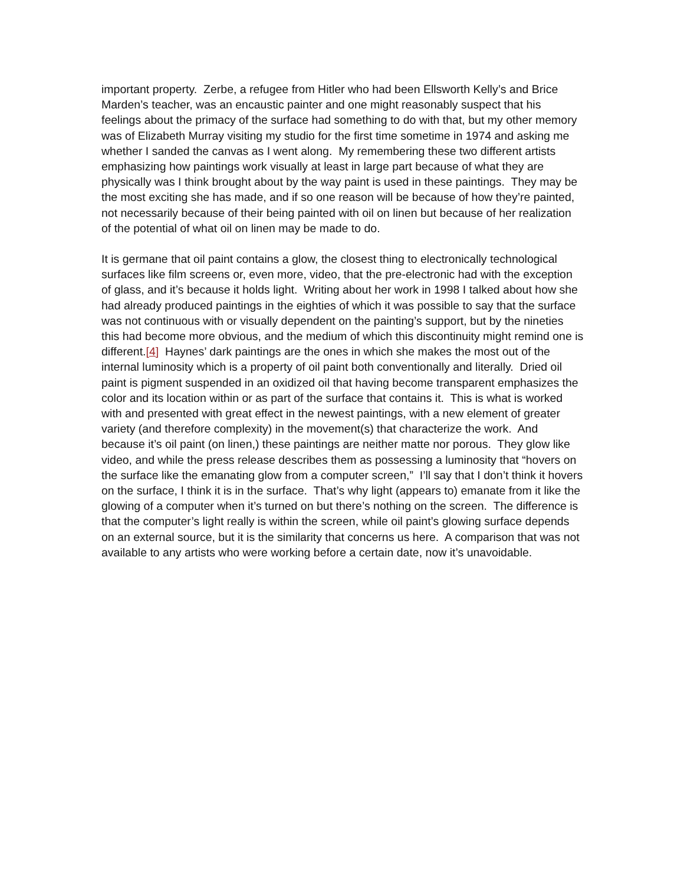important property. Zerbe, a refugee from Hitler who had been Ellsworth Kelly’s and Brice Marden’s teacher, was an encaustic painter and one might reasonably suspect that his feelings about the primacy of the surface had something to do with that, but my other memory was of Elizabeth Murray visiting my studio for the first time sometime in 1974 and asking me whether I sanded the canvas as I went along. My remembering these two different artists emphasizing how paintings work visually at least in large part because of what they are physically was I think brought about by the way paint is used in these paintings. They may be the most exciting she has made, and if so one reason will be because of how they’re painted, not necessarily because of their being painted with oil on linen but because of her realization of the potential of what oil on linen may be made to do.
It is germane that oil paint contains a glow, the closest thing to electronically technological surfaces like film screens or, even more, video, that the pre-electronic had with the exception of glass, and it’s because it holds light. Writing about her work in 1998 I talked about how she had already produced paintings in the eighties of which it was possible to say that the surface was not continuous with or visually dependent on the painting’s support, but by the nineties this had become more obvious, and the medium of which this discontinuity might remind one is different.[4] Haynes’ dark paintings are the ones in which she makes the most out of the internal luminosity which is a property of oil paint both conventionally and literally. Dried oil paint is pigment suspended in an oxidized oil that having become transparent emphasizes the color and its location within or as part of the surface that contains it. This is what is worked with and presented with great effect in the newest paintings, with a new element of greater variety (and therefore complexity) in the movement(s) that characterize the work. And because it’s oil paint (on linen,) these paintings are neither matte nor porous. They glow like video, and while the press release describes them as possessing a luminosity that “hovers on the surface like the emanating glow from a computer screen,” I’ll say that I don’t think it hovers on the surface, I think it is in the surface. That’s why light (appears to) emanate from it like the glowing of a computer when it’s turned on but there’s nothing on the screen. The difference is that the computer’s light really is within the screen, while oil paint’s glowing surface depends on an external source, but it is the similarity that concerns us here. A comparison that was not available to any artists who were working before a certain date, now it’s unavoidable.